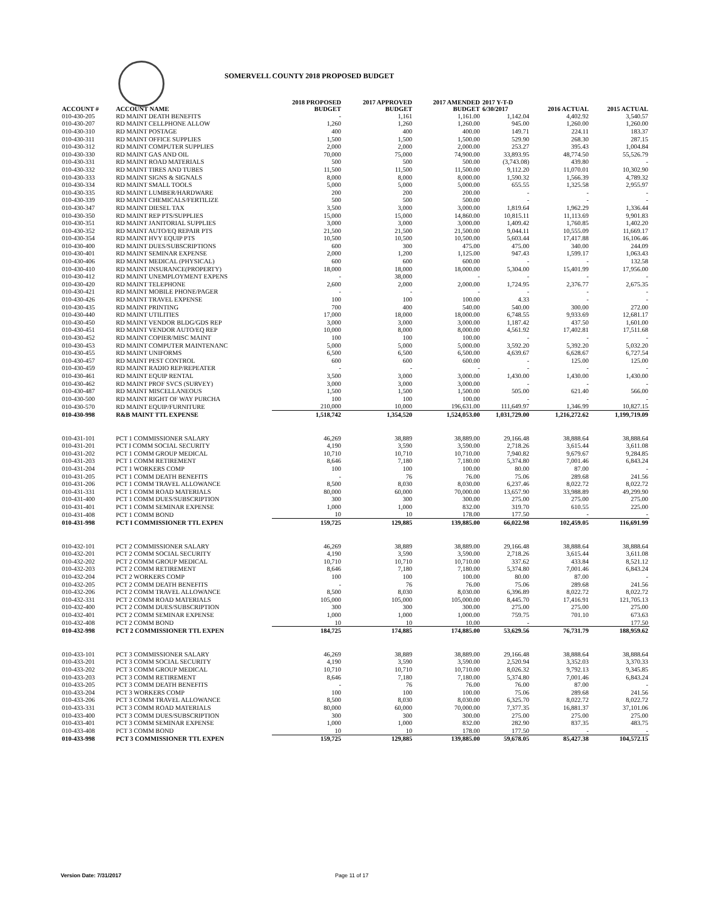SOMERVELL COUNTY 2018 PROPOSED BUDGET
| ACCOUNT # | ACCOUNT NAME | 2018 PROPOSED BUDGET | 2017 APPROVED BUDGET | 2017 AMENDED BUDGET | 2017 Y-T-D 6/30/2017 | 2016 ACTUAL | 2015 ACTUAL |
| --- | --- | --- | --- | --- | --- | --- | --- |
| 010-430-205 | RD MAINT DEATH BENEFITS | - | 1,161 | 1,161.00 | 1,142.04 | 4,402.92 | 3,540.57 |
| 010-430-207 | RD MAINT CELLPHONE ALLOW | 1,260 | 1,260 | 1,260.00 | 945.00 | 1,260.00 | 1,260.00 |
| 010-430-310 | RD MAINT POSTAGE | 400 | 400 | 400.00 | 149.71 | 224.11 | 183.37 |
| 010-430-311 | RD MAINT OFFICE SUPPLIES | 1,500 | 1,500 | 1,500.00 | 529.90 | 268.30 | 287.15 |
| 010-430-312 | RD MAINT COMPUTER SUPPLIES | 2,000 | 2,000 | 2,000.00 | 253.27 | 395.43 | 1,004.84 |
| 010-430-330 | RD MAINT GAS AND OIL | 70,000 | 75,000 | 74,900.00 | 33,893.95 | 48,774.50 | 55,526.79 |
| 010-430-331 | RD MAINT ROAD MATERIALS | 500 | 500 | 500.00 | (3,743.08) | 439.80 | - |
| 010-430-332 | RD MAINT TIRES AND TUBES | 11,500 | 11,500 | 11,500.00 | 9,112.20 | 11,070.01 | 10,302.90 |
| 010-430-333 | RD MAINT SIGNS & SIGNALS | 8,000 | 8,000 | 8,000.00 | 1,590.32 | 1,566.39 | 4,789.32 |
| 010-430-334 | RD MAINT SMALL TOOLS | 5,000 | 5,000 | 5,000.00 | 655.55 | 1,325.58 | 2,955.97 |
| 010-430-335 | RD MAINT LUMBER/HARDWARE | 200 | 200 | 200.00 | - | - | - |
| 010-430-339 | RD MAINT CHEMICALS/FERTILIZE | 500 | 500 | 500.00 | - | - | - |
| 010-430-347 | RD MAINT DIESEL TAX | 3,500 | 3,000 | 3,000.00 | 1,819.64 | 1,962.29 | 1,336.44 |
| 010-430-350 | RD MAINT REP PTS/SUPPLIES | 15,000 | 15,000 | 14,860.00 | 10,815.11 | 11,113.69 | 9,901.83 |
| 010-430-351 | RD MAINT JANITORIAL SUPPLIES | 3,000 | 3,000 | 3,000.00 | 1,409.42 | 1,760.85 | 1,402.20 |
| 010-430-352 | RD MAINT AUTO/EQ REPAIR PTS | 21,500 | 21,500 | 21,500.00 | 9,044.11 | 10,555.09 | 11,669.17 |
| 010-430-354 | RD MAINT HVY EQUIP PTS | 10,500 | 10,500 | 10,500.00 | 5,603.44 | 17,417.88 | 16,106.46 |
| 010-430-400 | RD MAINT DUES/SUBSCRIPTIONS | 600 | 300 | 475.00 | 475.00 | 340.00 | 244.09 |
| 010-430-401 | RD MAINT SEMINAR EXPENSE | 2,000 | 1,200 | 1,125.00 | 947.43 | 1,599.17 | 1,063.43 |
| 010-430-406 | RD MAINT MEDICAL (PHYSICAL) | 600 | 600 | 600.00 | - | - | 132.58 |
| 010-430-410 | RD MAINT INSURANCE(PROPERTY) | 18,000 | 18,000 | 18,000.00 | 5,304.00 | 15,401.99 | 17,956.00 |
| 010-430-412 | RD MAINT UNEMPLOYMENT EXPENS | - | 38,000 | - | - | - | - |
| 010-430-420 | RD MAINT TELEPHONE | 2,600 | 2,000 | 2,000.00 | 1,724.95 | 2,376.77 | 2,675.35 |
| 010-430-421 | RD MAINT MOBILE PHONE/PAGER | - | - | - | - | - | - |
| 010-430-426 | RD MAINT TRAVEL EXPENSE | 100 | 100 | 100.00 | 4.33 | - | - |
| 010-430-435 | RD MAINT PRINTING | 700 | 400 | 540.00 | 540.00 | 300.00 | 272.00 |
| 010-430-440 | RD MAINT UTILITIES | 17,000 | 18,000 | 18,000.00 | 6,748.55 | 9,933.69 | 12,681.17 |
| 010-430-450 | RD MAINT VENDOR BLDG/GDS REP | 3,000 | 3,000 | 3,000.00 | 1,187.42 | 437.50 | 1,601.00 |
| 010-430-451 | RD MAINT VENDOR AUTO/EQ REP | 10,000 | 8,000 | 8,000.00 | 4,561.92 | 17,402.81 | 17,511.68 |
| 010-430-452 | RD MAINT COPIER/MISC MAINT | 100 | 100 | 100.00 | - | - | - |
| 010-430-453 | RD MAINT COMPUTER MAINTENANC | 5,000 | 5,000 | 5,000.00 | 3,592.20 | 5,392.20 | 5,032.20 |
| 010-430-455 | RD MAINT UNIFORMS | 6,500 | 6,500 | 6,500.00 | 4,639.67 | 6,628.67 | 6,727.54 |
| 010-430-457 | RD MAINT PEST CONTROL | 600 | 600 | 600.00 | - | 125.00 | 125.00 |
| 010-430-459 | RD MAINT RADIO REP/REPEATER | - | - | - | - | - | - |
| 010-430-461 | RD MAINT EQUIP RENTAL | 3,500 | 3,000 | 3,000.00 | 1,430.00 | 1,430.00 | 1,430.00 |
| 010-430-462 | RD MAINT PROF SVCS (SURVEY) | 3,000 | 3,000 | 3,000.00 | - | - | - |
| 010-430-487 | RD MAINT MISCELLANEOUS | 1,500 | 1,500 | 1,500.00 | 505.00 | 621.40 | 566.00 |
| 010-430-500 | RD MAINT RIGHT OF WAY PURCHA | 100 | 100 | 100.00 | - | - | - |
| 010-430-570 | RD MAINT EQUIP/FURNITURE | 210,000 | 10,000 | 196,631.00 | 111,649.97 | 1,346.99 | 10,827.15 |
| 010-430-998 | R&B MAINT TTL EXPENSE | 1,518,742 | 1,354,520 | 1,524,053.00 | 1,031,729.00 | 1,216,272.62 | 1,199,719.09 |
| 010-431-101 | PCT 1 COMMISSIONER SALARY | 46,269 | 38,889 | 38,889.00 | 29,166.48 | 38,888.64 | 38,888.64 |
| 010-431-201 | PCT I COMM SOCIAL SECURITY | 4,190 | 3,590 | 3,590.00 | 2,718.26 | 3,615.44 | 3,611.08 |
| 010-431-202 | PCT 1 COMM GROUP MEDICAL | 10,710 | 10,710 | 10,710.00 | 7,940.82 | 9,679.67 | 9,284.85 |
| 010-431-203 | PCT 1 COMM RETIREMENT | 8,646 | 7,180 | 7,180.00 | 5,374.80 | 7,001.46 | 6,843.24 |
| 010-431-204 | PCT 1 WORKERS COMP | 100 | 100 | 100.00 | 80.00 | 87.00 | - |
| 010-431-205 | PCT 1 COMM DEATH BENEFITS | - | 76 | 76.00 | 75.06 | 289.68 | 241.56 |
| 010-431-206 | PCT 1 COMM TRAVEL ALLOWANCE | 8,500 | 8,030 | 8,030.00 | 6,237.46 | 8,022.72 | 8,022.72 |
| 010-431-331 | PCT 1 COMM ROAD MATERIALS | 80,000 | 60,000 | 70,000.00 | 13,657.90 | 33,988.89 | 49,299.90 |
| 010-431-400 | PCT 1 COMM DUES/SUBSCRIPTION | 300 | 300 | 300.00 | 275.00 | 275.00 | 275.00 |
| 010-431-401 | PCT 1 COMM SEMINAR EXPENSE | 1,000 | 1,000 | 832.00 | 319.70 | 610.55 | 225.00 |
| 010-431-408 | PCT 1 COMM BOND | 10 | 10 | 178.00 | 177.50 | - | - |
| 010-431-998 | PCT I COMMISSIONER TTL EXPEN | 159,725 | 129,885 | 139,885.00 | 66,022.98 | 102,459.05 | 116,691.99 |
| 010-432-101 | PCT 2 COMMISSIONER SALARY | 46,269 | 38,889 | 38,889.00 | 29,166.48 | 38,888.64 | 38,888.64 |
| 010-432-201 | PCT 2 COMM SOCIAL SECURITY | 4,190 | 3,590 | 3,590.00 | 2,718.26 | 3,615.44 | 3,611.08 |
| 010-432-202 | PCT 2 COMM GROUP MEDICAL | 10,710 | 10,710 | 10,710.00 | 337.62 | 433.84 | 8,521.12 |
| 010-432-203 | PCT 2 COMM RETIREMENT | 8,646 | 7,180 | 7,180.00 | 5,374.80 | 7,001.46 | 6,843.24 |
| 010-432-204 | PCT 2 WORKERS COMP | 100 | 100 | 100.00 | 80.00 | 87.00 | - |
| 010-432-205 | PCT 2 COMM DEATH BENEFITS | - | 76 | 76.00 | 75.06 | 289.68 | 241.56 |
| 010-432-206 | PCT 2 COMM TRAVEL ALLOWANCE | 8,500 | 8,030 | 8,030.00 | 6,396.89 | 8,022.72 | 8,022.72 |
| 010-432-331 | PCT 2 COMM ROAD MATERIALS | 105,000 | 105,000 | 105,000.00 | 8,445.70 | 17,416.91 | 121,705.13 |
| 010-432-400 | PCT 2 COMM DUES/SUBSCRIPTION | 300 | 300 | 300.00 | 275.00 | 275.00 | 275.00 |
| 010-432-401 | PCT 2 COMM SEMINAR EXPENSE | 1,000 | 1,000 | 1,000.00 | 759.75 | 701.10 | 673.63 |
| 010-432-408 | PCT 2 COMM BOND | 10 | 10 | 10.00 | - | | 177.50 |
| 010-432-998 | PCT 2 COMMISSIONER TTL EXPEN | 184,725 | 174,885 | 174,885.00 | 53,629.56 | 76,731.79 | 188,959.62 |
| 010-433-101 | PCT 3 COMMISSIONER SALARY | 46,269 | 38,889 | 38,889.00 | 29,166.48 | 38,888.64 | 38,888.64 |
| 010-433-201 | PCT 3 COMM SOCIAL SECURITY | 4,190 | 3,590 | 3,590.00 | 2,520.94 | 3,352.03 | 3,370.33 |
| 010-433-202 | PCT 3 COMM GROUP MEDICAL | 10,710 | 10,710 | 10,710.00 | 8,026.32 | 9,792.13 | 9,345.85 |
| 010-433-203 | PCT 3 COMM RETIREMENT | 8,646 | 7,180 | 7,180.00 | 5,374.80 | 7,001.46 | 6,843.24 |
| 010-433-205 | PCT 3 COMM DEATH BENEFITS | - | 76 | 76.00 | 76.00 | 87.00 | - |
| 010-433-204 | PCT 3 WORKERS COMP | 100 | 100 | 100.00 | 75.06 | 289.68 | 241.56 |
| 010-433-206 | PCT 3 COMM TRAVEL ALLOWANCE | 8,500 | 8,030 | 8,030.00 | 6,325.70 | 8,022.72 | 8,022.72 |
| 010-433-331 | PCT 3 COMM ROAD MATERIALS | 80,000 | 60,000 | 70,000.00 | 7,377.35 | 16,881.37 | 37,101.06 |
| 010-433-400 | PCT 3 COMM DUES/SUBSCRIPTION | 300 | 300 | 300.00 | 275.00 | 275.00 | 275.00 |
| 010-433-401 | PCT 3 COMM SEMINAR EXPENSE | 1,000 | 1,000 | 832.00 | 282.90 | 837.35 | 483.75 |
| 010-433-408 | PCT 3 COMM BOND | 10 | 10 | 178.00 | 177.50 | - | - |
| 010-433-998 | PCT 3 COMMISSIONER TTL EXPEN | 159,725 | 129,885 | 139,885.00 | 59,678.05 | 85,427.38 | 104,572.15 |
Version Date: 7/31/2017 Page 11 of 17